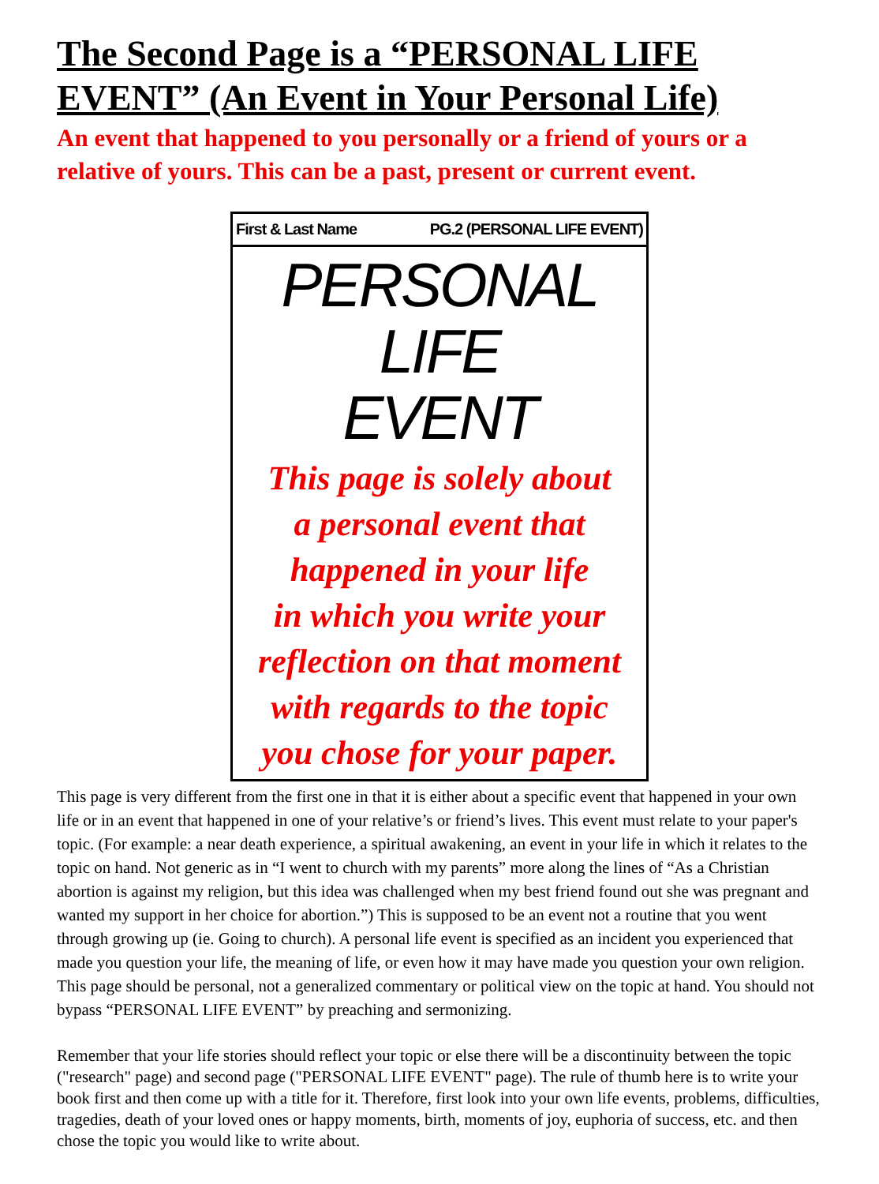The Second Page is a “PERSONAL LIFE EVENT” (An Event in Your Personal Life)
An event that happened to you personally or a friend of yours or a relative of yours. This can be a past, present or current event.
First & Last Name PG.2 (PERSONAL LIFE EVENT)
PERSONAL LIFE
EVENT
This page is solely about
a personal event that
happened in your life
in which you write your
reflection on that moment
with regards to the topic
you chose for your paper.
This page is very different from the first one in that it is either about a specific event that happened in your own life or in an event that happened in one of your relative’s or friend’s lives. This event must relate to your paper's topic. (For example: a near death experience, a spiritual awakening, an event in your life in which it relates to the topic on hand. Not generic as in “I went to church with my parents” more along the lines of “As a Christian abortion is against my religion, but this idea was challenged when my best friend found out she was pregnant and wanted my support in her choice for abortion.”) This is supposed to be an event not a routine that you went through growing up (ie. Going to church). A personal life event is specified as an incident you experienced that made you question your life, the meaning of life, or even how it may have made you question your own religion. This page should be personal, not a generalized commentary or political view on the topic at hand. You should not bypass “PERSONAL LIFE EVENT” by preaching and sermonizing.
Remember that your life stories should reflect your topic or else there will be a discontinuity between the topic ("research" page) and second page ("PERSONAL LIFE EVENT" page). The rule of thumb here is to write your book first and then come up with a title for it. Therefore, first look into your own life events, problems, difficulties, tragedies, death of your loved ones or happy moments, birth, moments of joy, euphoria of success, etc. and then chose the topic you would like to write about.